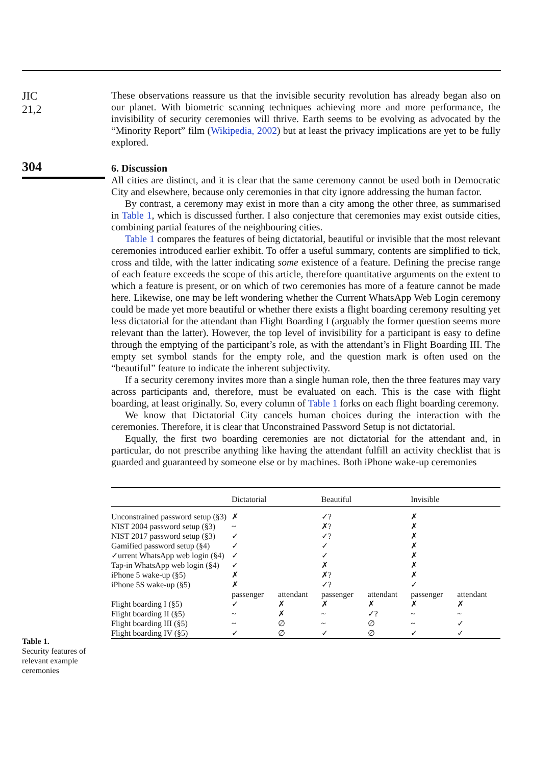JIC
21,2
304
These observations reassure us that the invisible security revolution has already began also on our planet. With biometric scanning techniques achieving more and more performance, the invisibility of security ceremonies will thrive. Earth seems to be evolving as advocated by the “Minority Report” film (Wikipedia, 2002) but at least the privacy implications are yet to be fully explored.
6. Discussion
All cities are distinct, and it is clear that the same ceremony cannot be used both in Democratic City and elsewhere, because only ceremonies in that city ignore addressing the human factor.
By contrast, a ceremony may exist in more than a city among the other three, as summarised in Table 1, which is discussed further. I also conjecture that ceremonies may exist outside cities, combining partial features of the neighbouring cities.
Table 1 compares the features of being dictatorial, beautiful or invisible that the most relevant ceremonies introduced earlier exhibit. To offer a useful summary, contents are simplified to tick, cross and tilde, with the latter indicating some existence of a feature. Defining the precise range of each feature exceeds the scope of this article, therefore quantitative arguments on the extent to which a feature is present, or on which of two ceremonies has more of a feature cannot be made here. Likewise, one may be left wondering whether the Current WhatsApp Web Login ceremony could be made yet more beautiful or whether there exists a flight boarding ceremony resulting yet less dictatorial for the attendant than Flight Boarding I (arguably the former question seems more relevant than the latter). However, the top level of invisibility for a participant is easy to define through the emptying of the participant’s role, as with the attendant’s in Flight Boarding III. The empty set symbol stands for the empty role, and the question mark is often used on the “beautiful” feature to indicate the inherent subjectivity.
If a security ceremony invites more than a single human role, then the three features may vary across participants and, therefore, must be evaluated on each. This is the case with flight boarding, at least originally. So, every column of Table 1 forks on each flight boarding ceremony.
We know that Dictatorial City cancels human choices during the interaction with the ceremonies. Therefore, it is clear that Unconstrained Password Setup is not dictatorial.
Equally, the first two boarding ceremonies are not dictatorial for the attendant and, in particular, do not prescribe anything like having the attendant fulfill an activity checklist that is guarded and guaranteed by someone else or by machines. Both iPhone wake-up ceremonies
Table 1.
Security features of relevant example ceremonies
| | Dictatorial | | Beautiful | | Invisible | |
| --- | --- | --- | --- | --- | --- | --- |
| Unconstrained password setup (§3) | ✗ | | ✓? | | ✗ | |
| NIST 2004 password setup (§3) | ~ | | ✗? | | ✗ | |
| NIST 2017 password setup (§3) | ✓ | | ✓? | | ✗ | |
| Gamified password setup (§4) | ✓ | | ✓ | | ✗ | |
| ✓urrent WhatsApp web login (§4) | ✓ | | ✓ | | ✗ | |
| Tap-in WhatsApp web login (§4) | ✓ | | ✗ | | ✗ | |
| iPhone 5 wake-up (§5) | ✗ | | ✗? | | ✗ | |
| iPhone 5S wake-up (§5) | ✗ | | ✓? | | ✓ | |
| | passenger | attendant | passenger | attendant | passenger | attendant |
| Flight boarding I (§5) | ✓ | ✗ | ✗ | ✗ | ✗ | ✗ |
| Flight boarding II (§5) | ~ | ✗ | ~ | ✓? | ~ | ~ |
| Flight boarding III (§5) | ~ | ∅ | ~ | ∅ | ~ | ✓ |
| Flight boarding IV (§5) | ✓ | ∅ | ✓ | ∅ | ✓ | ✓ |